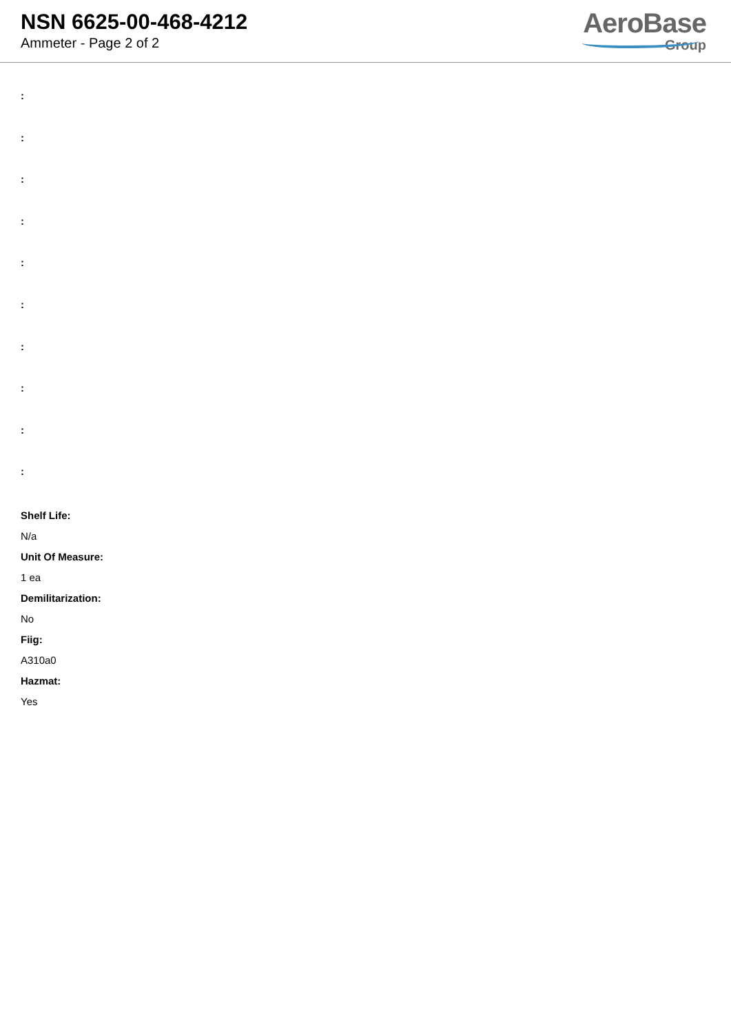NSN 6625-00-468-4212
Ammeter - Page 2 of 2
AeroBase
Group
:
:
:
:
:
:
:
:
:
:
Shelf Life:
N/a
Unit Of Measure:
1 ea
Demilitarization:
No
Fiig:
A310a0
Hazmat:
Yes